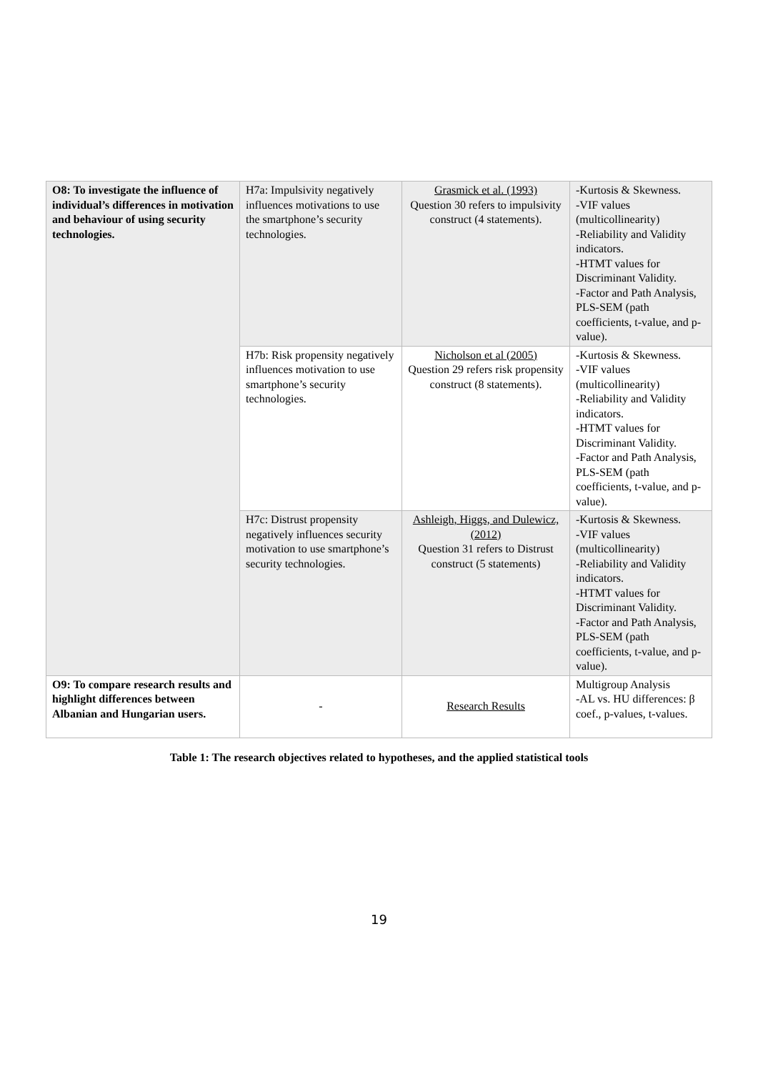| O8: To investigate the influence of individual’s differences in motivation and behaviour of using security technologies. | H7a: Impulsivity negatively influences motivations to use the smartphone’s security technologies. | Grasmick et al. (1993) Question 30 refers to impulsivity construct (4 statements). | -Kurtosis & Skewness. -VIF values (multicollinearity) -Reliability and Validity indicators. -HTMT values for Discriminant Validity. -Factor and Path Analysis, PLS-SEM (path coefficients, t-value, and p-value). |
| | H7b: Risk propensity negatively influences motivation to use smartphone’s security technologies. | Nicholson et al (2005) Question 29 refers risk propensity construct (8 statements). | -Kurtosis & Skewness. -VIF values (multicollinearity) -Reliability and Validity indicators. -HTMT values for Discriminant Validity. -Factor and Path Analysis, PLS-SEM (path coefficients, t-value, and p-value). |
| | H7c: Distrust propensity negatively influences security motivation to use smartphone’s security technologies. | Ashleigh, Higgs, and Dulewicz, (2012) Question 31 refers to Distrust construct (5 statements) | -Kurtosis & Skewness. -VIF values (multicollinearity) -Reliability and Validity indicators. -HTMT values for Discriminant Validity. -Factor and Path Analysis, PLS-SEM (path coefficients, t-value, and p-value). |
| O9: To compare research results and highlight differences between Albanian and Hungarian users. | - | Research Results | Multigroup Analysis -AL vs. HU differences: β coef., p-values, t-values. |
Table 1: The research objectives related to hypotheses, and the applied statistical tools
19